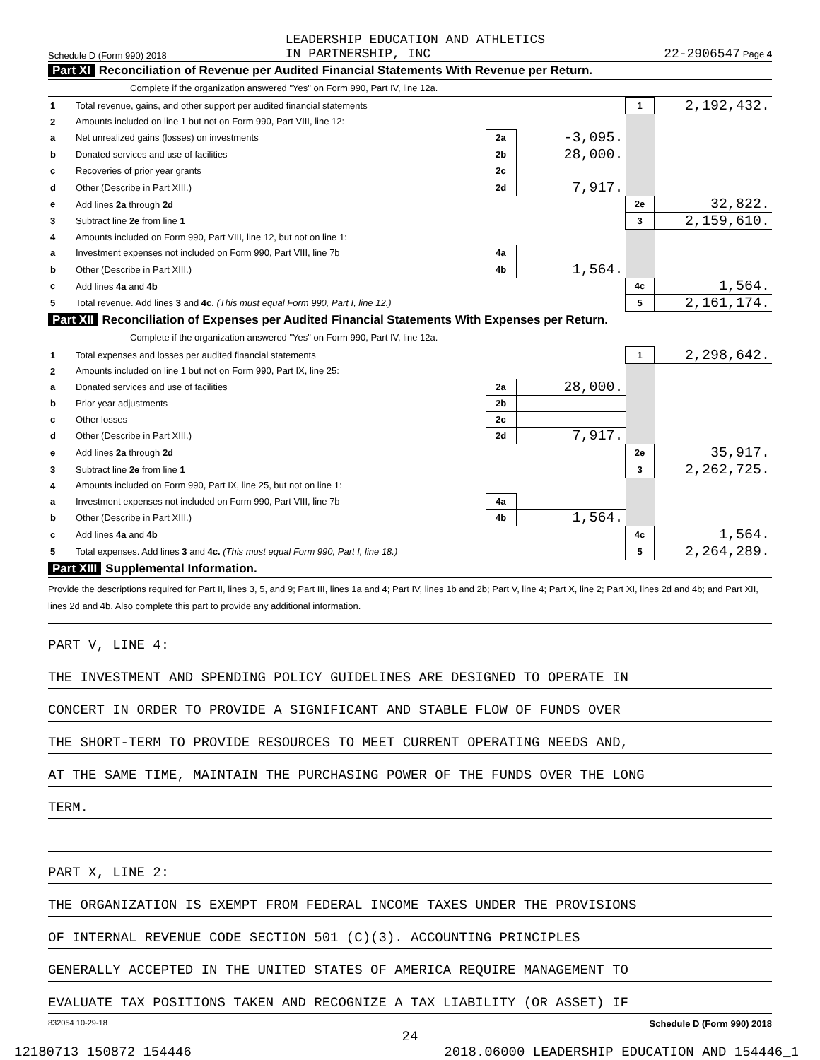Schedule D (Form 990) 2018 LEADERSHIP EDUCATION AND ATHLETICS
IN PARTNERSHIP, INC 22-2906547 Page 4
Part XI Reconciliation of Revenue per Audited Financial Statements With Revenue per Return.
Complete if the organization answered "Yes" on Form 990, Part IV, line 12a.
| 1 | Total revenue, gains, and other support per audited financial statements | | | 1 | 2,192,432. |
| 2 | Amounts included on line 1 but not on Form 990, Part VIII, line 12: | | | | |
| a | Net unrealized gains (losses) on investments | 2a | -3,095. | | |
| b | Donated services and use of facilities | 2b | 28,000. | | |
| c | Recoveries of prior year grants | 2c | | | |
| d | Other (Describe in Part XIII.) | 2d | 7,917. | | |
| e | Add lines 2a through 2d | | | 2e | 32,822. |
| 3 | Subtract line 2e from line 1 | | | 3 | 2,159,610. |
| 4 | Amounts included on Form 990, Part VIII, line 12, but not on line 1: | | | | |
| a | Investment expenses not included on Form 990, Part VIII, line 7b | 4a | | | |
| b | Other (Describe in Part XIII.) | 4b | 1,564. | | |
| c | Add lines 4a and 4b | | | 4c | 1,564. |
| 5 | Total revenue. Add lines 3 and 4c. (This must equal Form 990, Part I, line 12.) | | | 5 | 2,161,174. |
Part XII Reconciliation of Expenses per Audited Financial Statements With Expenses per Return.
Complete if the organization answered "Yes" on Form 990, Part IV, line 12a.
| 1 | Total expenses and losses per audited financial statements | | | 1 | 2,298,642. |
| 2 | Amounts included on line 1 but not on Form 990, Part IX, line 25: | | | | |
| a | Donated services and use of facilities | 2a | 28,000. | | |
| b | Prior year adjustments | 2b | | | |
| c | Other losses | 2c | | | |
| d | Other (Describe in Part XIII.) | 2d | 7,917. | | |
| e | Add lines 2a through 2d | | | 2e | 35,917. |
| 3 | Subtract line 2e from line 1 | | | 3 | 2,262,725. |
| 4 | Amounts included on Form 990, Part IX, line 25, but not on line 1: | | | | |
| a | Investment expenses not included on Form 990, Part VIII, line 7b | 4a | | | |
| b | Other (Describe in Part XIII.) | 4b | 1,564. | | |
| c | Add lines 4a and 4b | | | 4c | 1,564. |
| 5 | Total expenses. Add lines 3 and 4c. (This must equal Form 990, Part I, line 18.) | | | 5 | 2,264,289. |
Part XIII Supplemental Information.
Provide the descriptions required for Part II, lines 3, 5, and 9; Part III, lines 1a and 4; Part IV, lines 1b and 2b; Part V, line 4; Part X, line 2; Part XI, lines 2d and 4b; and Part XII, lines 2d and 4b. Also complete this part to provide any additional information.
PART V, LINE 4:
THE INVESTMENT AND SPENDING POLICY GUIDELINES ARE DESIGNED TO OPERATE IN
CONCERT IN ORDER TO PROVIDE A SIGNIFICANT AND STABLE FLOW OF FUNDS OVER
THE SHORT-TERM TO PROVIDE RESOURCES TO MEET CURRENT OPERATING NEEDS AND,
AT THE SAME TIME, MAINTAIN THE PURCHASING POWER OF THE FUNDS OVER THE LONG
TERM.
PART X, LINE 2:
THE ORGANIZATION IS EXEMPT FROM FEDERAL INCOME TAXES UNDER THE PROVISIONS
OF INTERNAL REVENUE CODE SECTION 501 (C)(3). ACCOUNTING PRINCIPLES
GENERALLY ACCEPTED IN THE UNITED STATES OF AMERICA REQUIRE MANAGEMENT TO
EVALUATE TAX POSITIONS TAKEN AND RECOGNIZE A TAX LIABILITY (OR ASSET) IF
832054 10-29-18 Schedule D (Form 990) 2018
24
12180713 150872 154446 2018.06000 LEADERSHIP EDUCATION AND 154446_1